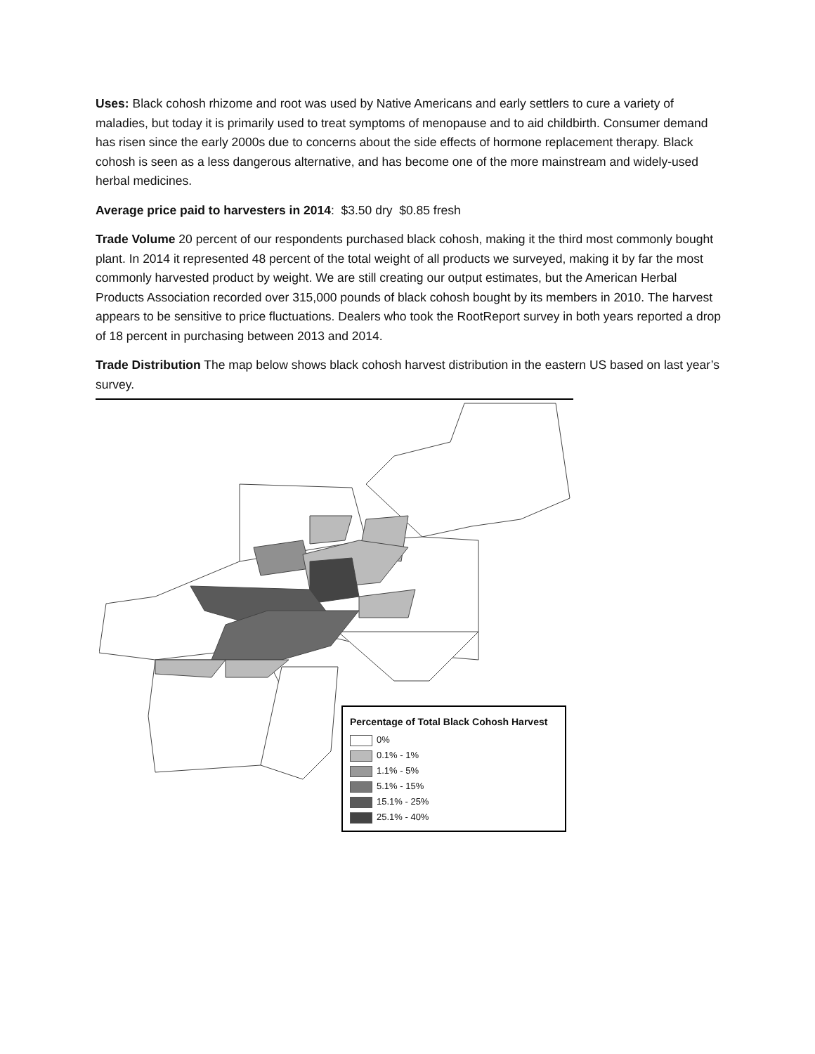Uses: Black cohosh rhizome and root was used by Native Americans and early settlers to cure a variety of maladies, but today it is primarily used to treat symptoms of menopause and to aid childbirth. Consumer demand has risen since the early 2000s due to concerns about the side effects of hormone replacement therapy. Black cohosh is seen as a less dangerous alternative, and has become one of the more mainstream and widely-used herbal medicines.
Average price paid to harvesters in 2014: $3.50 dry $0.85 fresh
Trade Volume 20 percent of our respondents purchased black cohosh, making it the third most commonly bought plant. In 2014 it represented 48 percent of the total weight of all products we surveyed, making it by far the most commonly harvested product by weight. We are still creating our output estimates, but the American Herbal Products Association recorded over 315,000 pounds of black cohosh bought by its members in 2010. The harvest appears to be sensitive to price fluctuations. Dealers who took the RootReport survey in both years reported a drop of 18 percent in purchasing between 2013 and 2014.
Trade Distribution The map below shows black cohosh harvest distribution in the eastern US based on last year’s survey.
Percentage of Total Black Cohosh Harvest
0%
0.1% - 1%
1.1% - 5%
5.1% - 15%
15.1% - 25%
25.1% - 40%